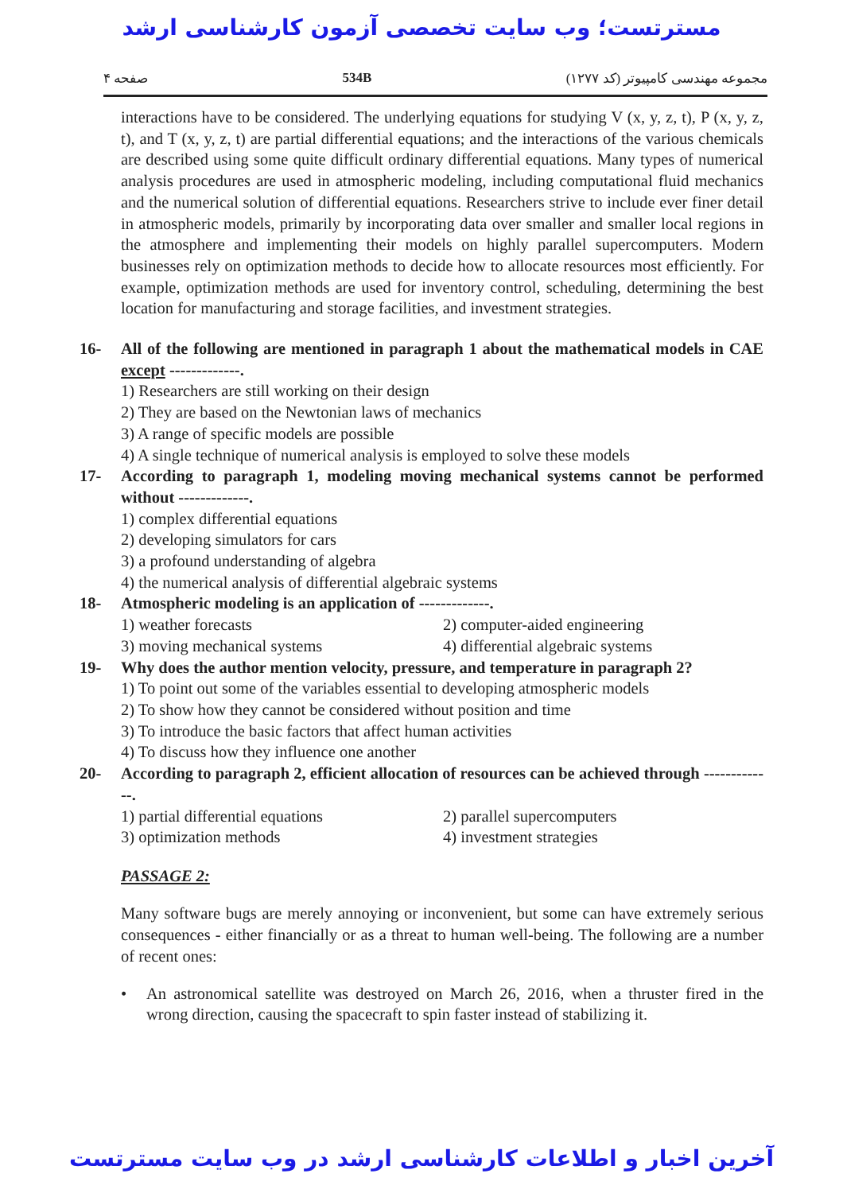مسترتست؛ وب سایت تخصصی آزمون کارشناسی ارشد
صفحه ۴ 534B مجموعه مهندسی کامپیوتر (کد ۱۲۷۷)
interactions have to be considered. The underlying equations for studying V (x, y, z, t), P (x, y, z, t), and T (x, y, z, t) are partial differential equations; and the interactions of the various chemicals are described using some quite difficult ordinary differential equations. Many types of numerical analysis procedures are used in atmospheric modeling, including computational fluid mechanics and the numerical solution of differential equations. Researchers strive to include ever finer detail in atmospheric models, primarily by incorporating data over smaller and smaller local regions in the atmosphere and implementing their models on highly parallel supercomputers. Modern businesses rely on optimization methods to decide how to allocate resources most efficiently. For example, optimization methods are used for inventory control, scheduling, determining the best location for manufacturing and storage facilities, and investment strategies.
16- All of the following are mentioned in paragraph 1 about the mathematical models in CAE except -------------.
1) Researchers are still working on their design
2) They are based on the Newtonian laws of mechanics
3) A range of specific models are possible
4) A single technique of numerical analysis is employed to solve these models
17- According to paragraph 1, modeling moving mechanical systems cannot be performed without -------------.
1) complex differential equations
2) developing simulators for cars
3) a profound understanding of algebra
4) the numerical analysis of differential algebraic systems
18- Atmospheric modeling is an application of -------------.
1) weather forecasts 2) computer-aided engineering 3) moving mechanical systems 4) differential algebraic systems
19- Why does the author mention velocity, pressure, and temperature in paragraph 2?
1) To point out some of the variables essential to developing atmospheric models
2) To show how they cannot be considered without position and time
3) To introduce the basic factors that affect human activities
4) To discuss how they influence one another
20- According to paragraph 2, efficient allocation of resources can be achieved through -------------.
1) partial differential equations 2) parallel supercomputers 3) optimization methods 4) investment strategies
PASSAGE 2:
Many software bugs are merely annoying or inconvenient, but some can have extremely serious consequences - either financially or as a threat to human well-being. The following are a number of recent ones:
• An astronomical satellite was destroyed on March 26, 2016, when a thruster fired in the wrong direction, causing the spacecraft to spin faster instead of stabilizing it.
آخرین اخبار و اطلاعات کارشناسی ارشد در وب سایت مسترتست